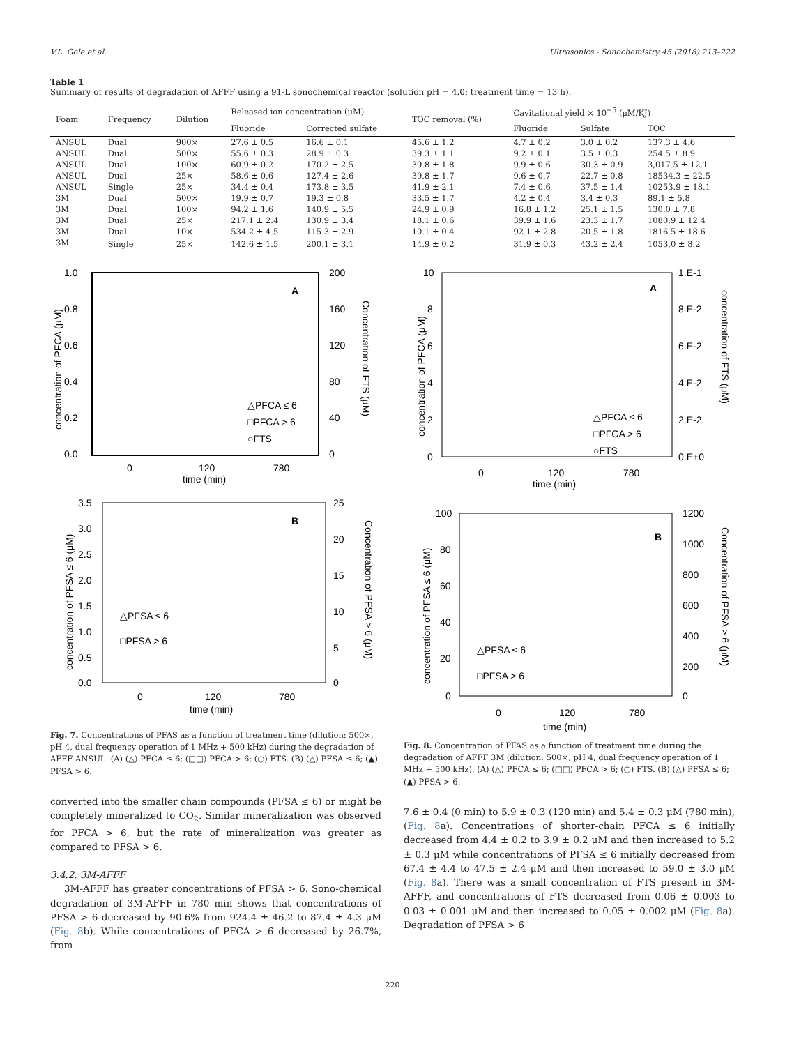V.L. Gole et al. Ultrasonics - Sonochemistry 45 (2018) 213–222
Table 1
Summary of results of degradation of AFFF using a 91-L sonochemical reactor (solution pH = 4.0; treatment time = 13 h).
| Foam | Frequency | Dilution | Released ion concentration (μM) | | TOC removal (%) | Cavitational yield × 10<sup>−5</sup> (μM/KJ) | | |
| --- | --- | --- | --- | --- | --- | --- | --- | --- |
| | | | Fluoride | Corrected sulfate | | Fluoride | Sulfate | TOC |
| ANSUL | Dual | 900× | 27.6 ± 0.5 | 16.6 ± 0.1 | 45.6 ± 1.2 | 4.7 ± 0.2 | 3.0 ± 0.2 | 137.3 ± 4.6 |
| ANSUL | Dual | 500× | 55.6 ± 0.3 | 28.9 ± 0.3 | 39.3 ± 1.1 | 9.2 ± 0.1 | 3.5 ± 0.3 | 254.5 ± 8.9 |
| ANSUL | Dual | 100× | 60.9 ± 0.2 | 170.2 ± 2.5 | 39.8 ± 1.8 | 9.9 ± 0.6 | 30.3 ± 0.9 | 3,017.5 ± 12.1 |
| ANSUL | Dual | 25× | 58.6 ± 0.6 | 127.4 ± 2.6 | 39.8 ± 1.7 | 9.6 ± 0.7 | 22.7 ± 0.8 | 18534.3 ± 22.5 |
| ANSUL | Single | 25× | 34.4 ± 0.4 | 173.8 ± 3.5 | 41.9 ± 2.1 | 7.4 ± 0.6 | 37.5 ± 1.4 | 10253.9 ± 18.1 |
| 3M | Dual | 500× | 19.9 ± 0.7 | 19.3 ± 0.8 | 33.5 ± 1.7 | 4.2 ± 0.4 | 3.4 ± 0.3 | 89.1 ± 5.8 |
| 3M | Dual | 100× | 94.2 ± 1.6 | 140.9 ± 5.5 | 24.9 ± 0.9 | 16.8 ± 1.2 | 25.1 ± 1.5 | 130.0 ± 7.8 |
| 3M | Dual | 25× | 217.1 ± 2.4 | 130.9 ± 3.4 | 18.1 ± 0.6 | 39.9 ± 1.6 | 23.3 ± 1.7 | 1080.9 ± 12.4 |
| 3M | Dual | 10× | 534.2 ± 4.5 | 115.3 ± 2.9 | 10.1 ± 0.4 | 92.1 ± 2.8 | 20.5 ± 1.8 | 1816.5 ± 18.6 |
| 3M | Single | 25× | 142.6 ± 1.5 | 200.1 ± 3.1 | 14.9 ± 0.2 | 31.9 ± 0.3 | 43.2 ± 2.4 | 1053.0 ± 8.2 |
1.0
0.8
0.6
0.4
0.2
0.0
200
160
120
80
40
0
A
△PFCA ≤ 6
□PFCA > 6
○FTS
0
120
780
time (min)
concentration of PFCA (μM)
Concentration of FTS (μM)
3.5
3.0
2.5
2.0
1.5
1.0
0.5
0.0
25
20
15
10
5
0
B
△PFSA ≤ 6
□PFSA > 6
0
120
780
time (min)
concentration of PFSA ≤ 6 (μM)
Concentration of PFSA > 6 (μM)
Fig. 7. Concentrations of PFAS as a function of treatment time (dilution: 500×, pH 4, dual frequency operation of 1 MHz + 500 kHz) during the degradation of AFFF ANSUL. (A) (△) PFCA ≤ 6; (□□) PFCA > 6; (○) FTS. (B) (△) PFSA ≤ 6; (▲) PFSA > 6.
converted into the smaller chain compounds (PFSA ≤ 6) or might be completely mineralized to CO<sub>2</sub>. Similar mineralization was observed for PFCA > 6, but the rate of mineralization was greater as compared to PFSA > 6.
3.4.2. 3M-AFFF
3M-AFFF has greater concentrations of PFSA > 6. Sono-chemical degradation of 3M-AFFF in 780 min shows that concentrations of PFSA > 6 decreased by 90.6% from 924.4 ± 46.2 to 87.4 ± 4.3 μM (Fig. 8b). While concentrations of PFCA > 6 decreased by 26.7%, from
10
8
6
4
2
0
1.E-1
8.E-2
6.E-2
4.E-2
2.E-2
0.E+0
A
△PFCA ≤ 6
□PFCA > 6
○FTS
0
120
780
time (min)
concentration of PFCA (μM)
concentration of FTS (μM)
100
80
60
40
20
0
1200
1000
800
600
400
200
0
B
△PFSA ≤ 6
□PFSA > 6
0
120
780
time (min)
concentration of PFSA ≤ 6 (μM)
Concentration of PFSA > 6 (μM)
Fig. 8. Concentration of PFAS as a function of treatment time during the degradation of AFFF 3M (dilution: 500×, pH 4, dual frequency operation of 1 MHz + 500 kHz). (A) (△) PFCA ≤ 6; (□□) PFCA > 6; (○) FTS. (B) (△) PFSA ≤ 6; (▲) PFSA > 6.
7.6 ± 0.4 (0 min) to 5.9 ± 0.3 (120 min) and 5.4 ± 0.3 μM (780 min), (Fig. 8a). Concentrations of shorter-chain PFCA ≤ 6 initially decreased from 4.4 ± 0.2 to 3.9 ± 0.2 μM and then increased to 5.2 ± 0.3 μM while concentrations of PFSA ≤ 6 initially decreased from 67.4 ± 4.4 to 47.5 ± 2.4 μM and then increased to 59.0 ± 3.0 μM (Fig. 8a). There was a small concentration of FTS present in 3M-AFFF, and concentrations of FTS decreased from 0.06 ± 0.003 to 0.03 ± 0.001 μM and then increased to 0.05 ± 0.002 μM (Fig. 8a). Degradation of PFSA > 6
220